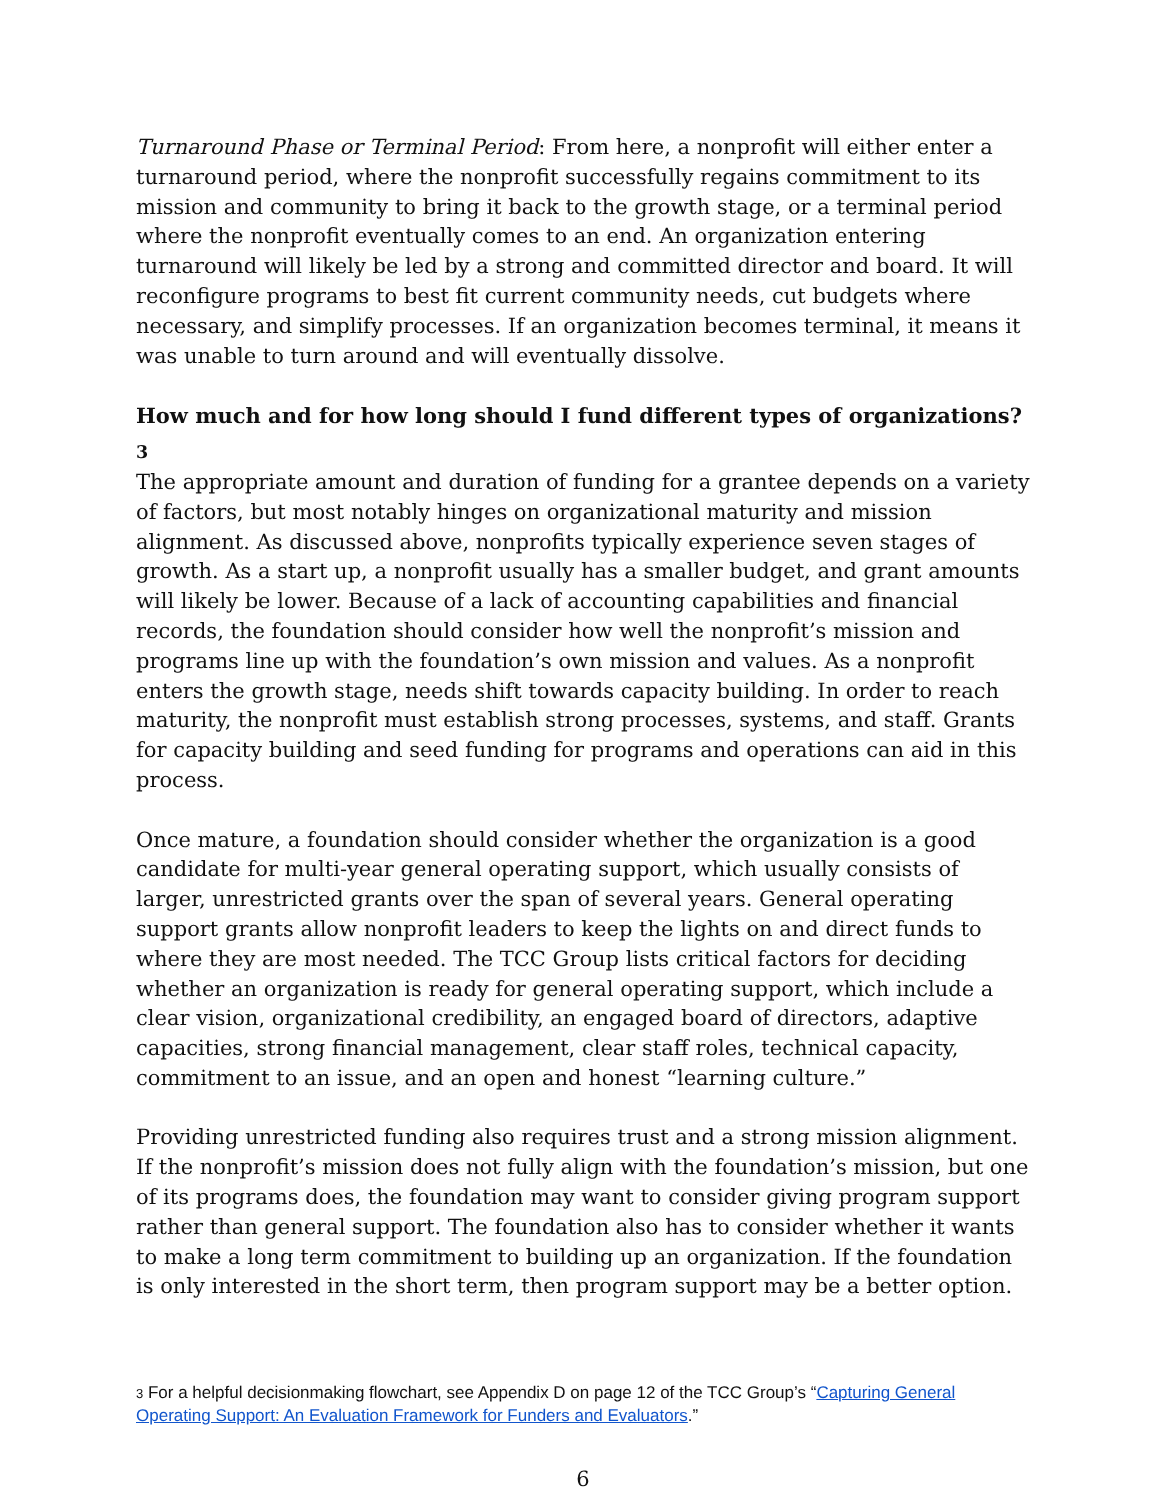Turnaround Phase or Terminal Period: From here, a nonprofit will either enter a turnaround period, where the nonprofit successfully regains commitment to its mission and community to bring it back to the growth stage, or a terminal period where the nonprofit eventually comes to an end. An organization entering turnaround will likely be led by a strong and committed director and board. It will reconfigure programs to best fit current community needs, cut budgets where necessary, and simplify processes. If an organization becomes terminal, it means it was unable to turn around and will eventually dissolve.
How much and for how long should I fund different types of organizations?<sub>3</sub>
The appropriate amount and duration of funding for a grantee depends on a variety of factors, but most notably hinges on organizational maturity and mission alignment. As discussed above, nonprofits typically experience seven stages of growth. As a start up, a nonprofit usually has a smaller budget, and grant amounts will likely be lower. Because of a lack of accounting capabilities and financial records, the foundation should consider how well the nonprofit’s mission and programs line up with the foundation’s own mission and values. As a nonprofit enters the growth stage, needs shift towards capacity building. In order to reach maturity, the nonprofit must establish strong processes, systems, and staff. Grants for capacity building and seed funding for programs and operations can aid in this process.
Once mature, a foundation should consider whether the organization is a good candidate for multi-year general operating support, which usually consists of larger, unrestricted grants over the span of several years. General operating support grants allow nonprofit leaders to keep the lights on and direct funds to where they are most needed. The TCC Group lists critical factors for deciding whether an organization is ready for general operating support, which include a clear vision, organizational credibility, an engaged board of directors, adaptive capacities, strong financial management, clear staff roles, technical capacity, commitment to an issue, and an open and honest “learning culture.”
Providing unrestricted funding also requires trust and a strong mission alignment. If the nonprofit’s mission does not fully align with the foundation’s mission, but one of its programs does, the foundation may want to consider giving program support rather than general support. The foundation also has to consider whether it wants to make a long term commitment to building up an organization. If the foundation is only interested in the short term, then program support may be a better option.
3 For a helpful decisionmaking flowchart, see Appendix D on page 12 of the TCC Group’s “Capturing General Operating Support: An Evaluation Framework for Funders and Evaluators.”
6